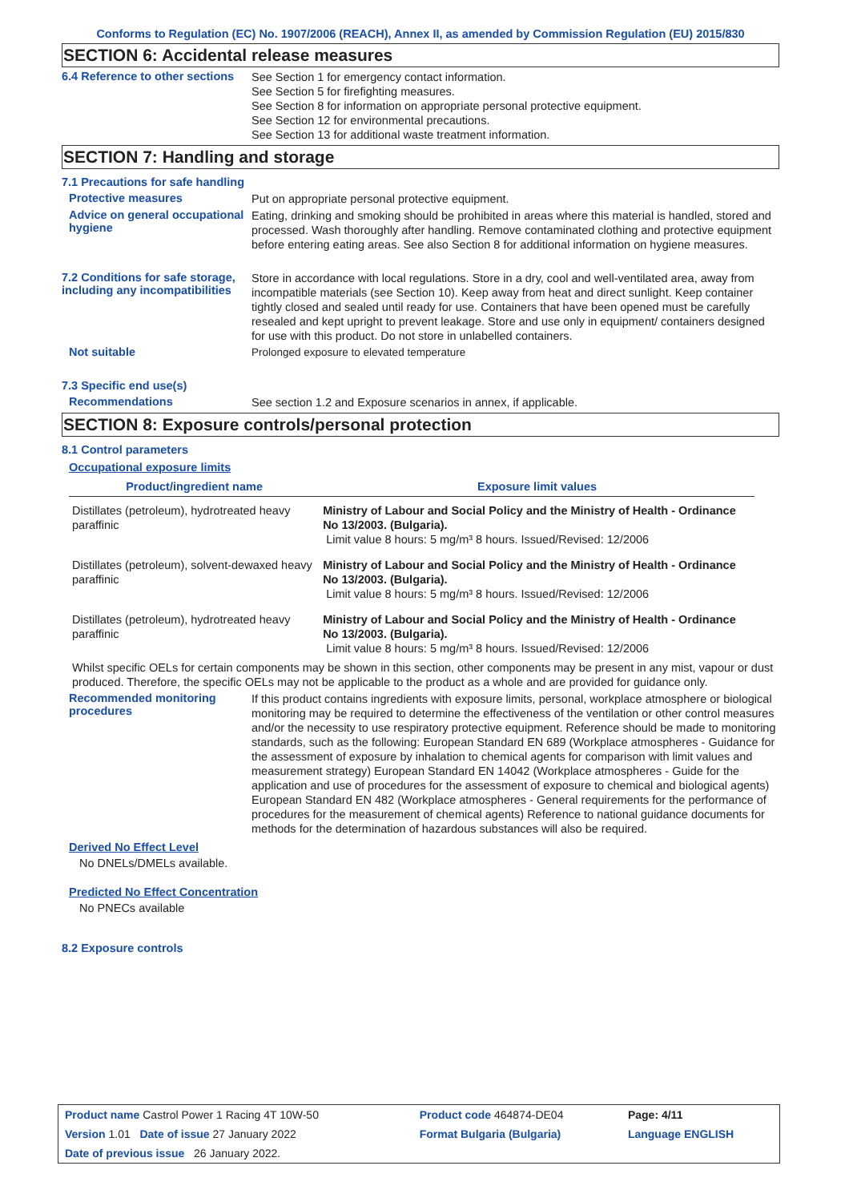Conforms to Regulation (EC) No. 1907/2006 (REACH), Annex II, as amended by Commission Regulation (EU) 2015/830
SECTION 6: Accidental release measures
6.4 Reference to other sections
See Section 1 for emergency contact information.
See Section 5 for firefighting measures.
See Section 8 for information on appropriate personal protective equipment.
See Section 12 for environmental precautions.
See Section 13 for additional waste treatment information.
SECTION 7: Handling and storage
7.1 Precautions for safe handling
Protective measures
Put on appropriate personal protective equipment.
Advice on general occupational hygiene
Eating, drinking and smoking should be prohibited in areas where this material is handled, stored and processed. Wash thoroughly after handling. Remove contaminated clothing and protective equipment before entering eating areas. See also Section 8 for additional information on hygiene measures.
7.2 Conditions for safe storage, including any incompatibilities
Store in accordance with local regulations. Store in a dry, cool and well-ventilated area, away from incompatible materials (see Section 10). Keep away from heat and direct sunlight. Keep container tightly closed and sealed until ready for use. Containers that have been opened must be carefully resealed and kept upright to prevent leakage. Store and use only in equipment/ containers designed for use with this product. Do not store in unlabelled containers.
Not suitable
Prolonged exposure to elevated temperature
7.3 Specific end use(s)
Recommendations
See section 1.2 and Exposure scenarios in annex, if applicable.
SECTION 8: Exposure controls/personal protection
8.1 Control parameters
Occupational exposure limits
| Product/ingredient name | Exposure limit values |
| --- | --- |
| Distillates (petroleum), hydrotreated heavy paraffinic | Ministry of Labour and Social Policy and the Ministry of Health - Ordinance No 13/2003. (Bulgaria). Limit value 8 hours: 5 mg/m³ 8 hours. Issued/Revised: 12/2006 |
| Distillates (petroleum), solvent-dewaxed heavy paraffinic | Ministry of Labour and Social Policy and the Ministry of Health - Ordinance No 13/2003. (Bulgaria). Limit value 8 hours: 5 mg/m³ 8 hours. Issued/Revised: 12/2006 |
| Distillates (petroleum), hydrotreated heavy paraffinic | Ministry of Labour and Social Policy and the Ministry of Health - Ordinance No 13/2003. (Bulgaria). Limit value 8 hours: 5 mg/m³ 8 hours. Issued/Revised: 12/2006 |
Whilst specific OELs for certain components may be shown in this section, other components may be present in any mist, vapour or dust produced. Therefore, the specific OELs may not be applicable to the product as a whole and are provided for guidance only.
Recommended monitoring procedures
If this product contains ingredients with exposure limits, personal, workplace atmosphere or biological monitoring may be required to determine the effectiveness of the ventilation or other control measures and/or the necessity to use respiratory protective equipment. Reference should be made to monitoring standards, such as the following: European Standard EN 689 (Workplace atmospheres - Guidance for the assessment of exposure by inhalation to chemical agents for comparison with limit values and measurement strategy) European Standard EN 14042 (Workplace atmospheres - Guide for the application and use of procedures for the assessment of exposure to chemical and biological agents) European Standard EN 482 (Workplace atmospheres - General requirements for the performance of procedures for the measurement of chemical agents) Reference to national guidance documents for methods for the determination of hazardous substances will also be required.
Derived No Effect Level
No DNELs/DMELs available.
Predicted No Effect Concentration
No PNECs available
8.2 Exposure controls
| Product name Castrol Power 1 Racing 4T 10W-50 | Product code 464874-DE04 | Page: 4/11 |
| Version 1.01 Date of issue 27 January 2022 | Format Bulgaria (Bulgaria) | Language ENGLISH |
| Date of previous issue 26 January 2022. | | |